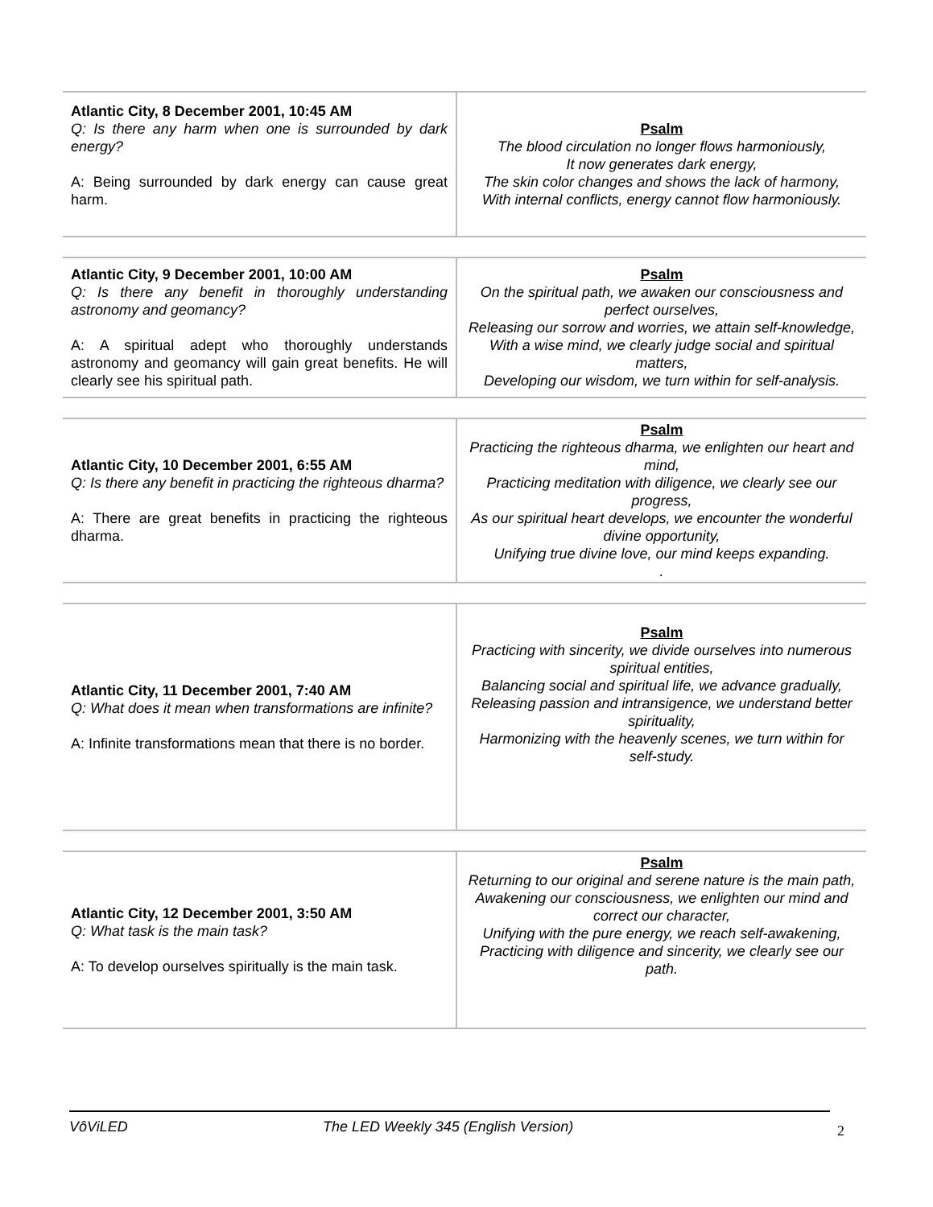| Atlantic City, 8 December 2001, 10:45 AM Q: Is there any harm when one is surrounded by dark energy? A: Being surrounded by dark energy can cause great harm. | Psalm The blood circulation no longer flows harmoniously, It now generates dark energy, The skin color changes and shows the lack of harmony, With internal conflicts, energy cannot flow harmoniously. |
| Atlantic City, 9 December 2001, 10:00 AM Q: Is there any benefit in thoroughly understanding astronomy and geomancy? A: A spiritual adept who thoroughly understands astronomy and geomancy will gain great benefits. He will clearly see his spiritual path. | Psalm On the spiritual path, we awaken our consciousness and perfect ourselves, Releasing our sorrow and worries, we attain self-knowledge, With a wise mind, we clearly judge social and spiritual matters, Developing our wisdom, we turn within for self-analysis. |
| Atlantic City, 10 December 2001, 6:55 AM Q: Is there any benefit in practicing the righteous dharma? A: There are great benefits in practicing the righteous dharma. | Psalm Practicing the righteous dharma, we enlighten our heart and mind, Practicing meditation with diligence, we clearly see our progress, As our spiritual heart develops, we encounter the wonderful divine opportunity, Unifying true divine love, our mind keeps expanding. . |
| Atlantic City, 11 December 2001, 7:40 AM Q: What does it mean when transformations are infinite? A: Infinite transformations mean that there is no border. | Psalm Practicing with sincerity, we divide ourselves into numerous spiritual entities, Balancing social and spiritual life, we advance gradually, Releasing passion and intransigence, we understand better spirituality, Harmonizing with the heavenly scenes, we turn within for self-study. |
| Atlantic City, 12 December 2001, 3:50 AM Q: What task is the main task? A: To develop ourselves spiritually is the main task. | Psalm Returning to our original and serene nature is the main path, Awakening our consciousness, we enlighten our mind and correct our character, Unifying with the pure energy, we reach self-awakening, Practicing with diligence and sincerity, we clearly see our path. |
VôViLED The LED Weekly 345 (English Version)
2